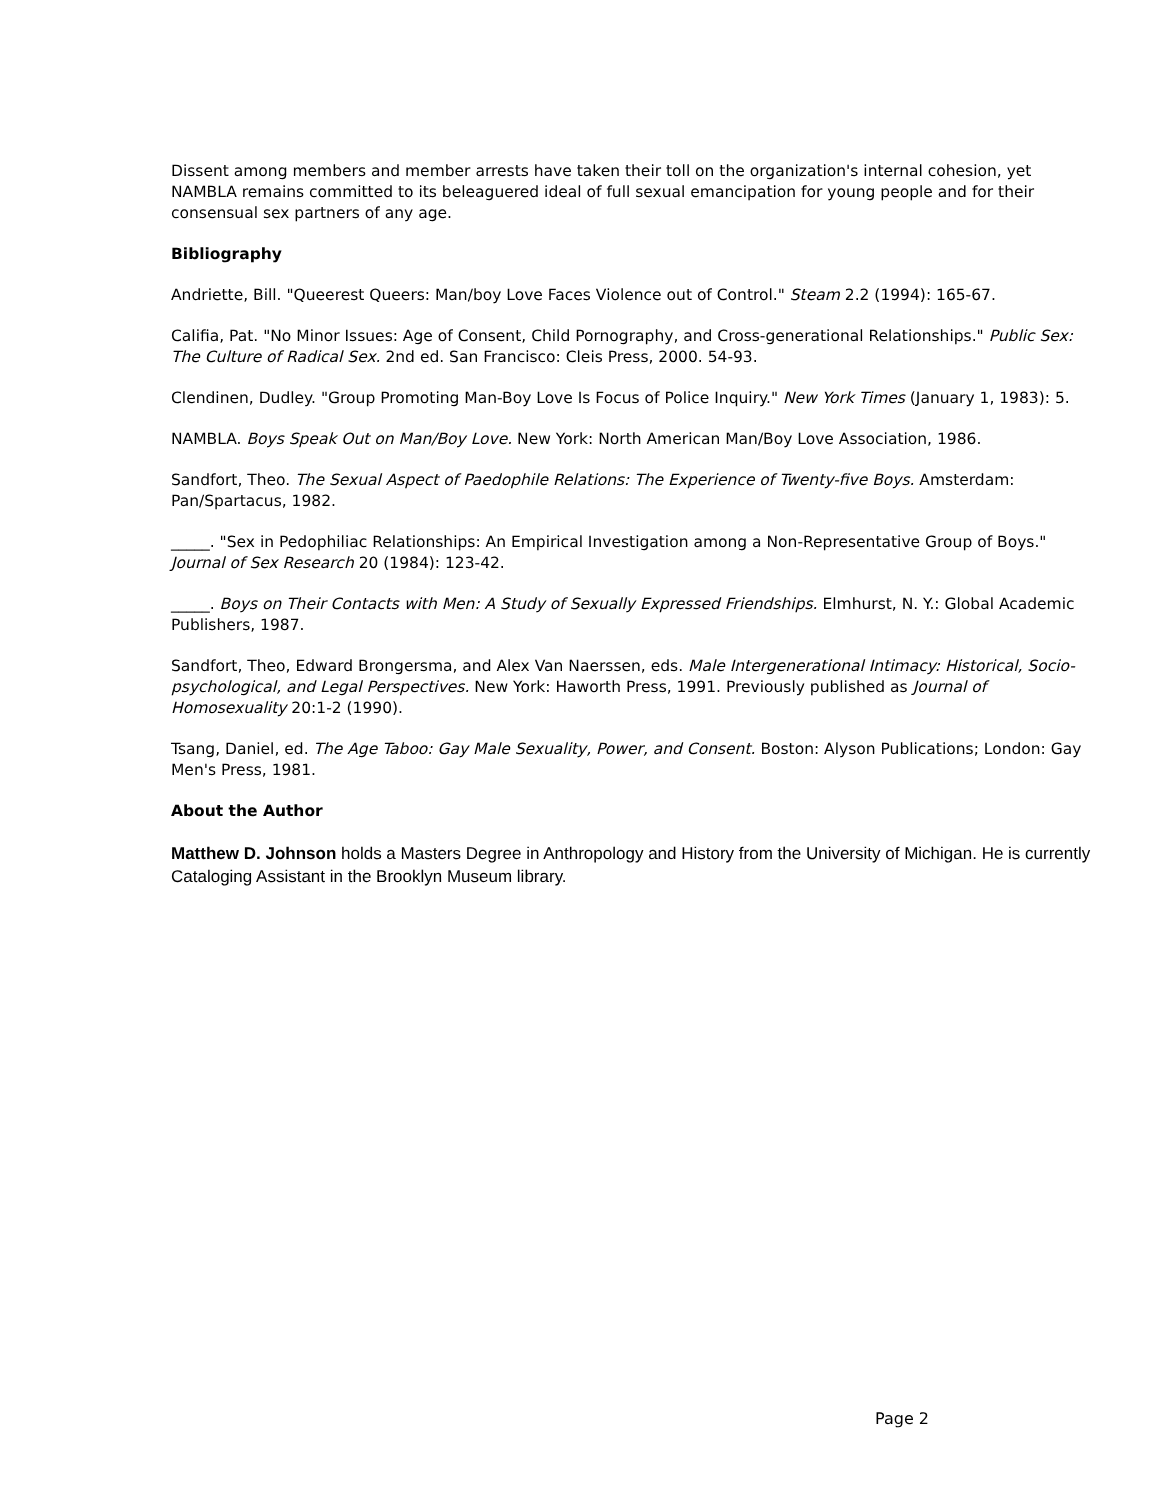Dissent among members and member arrests have taken their toll on the organization's internal cohesion, yet NAMBLA remains committed to its beleaguered ideal of full sexual emancipation for young people and for their consensual sex partners of any age.
Bibliography
Andriette, Bill. "Queerest Queers: Man/boy Love Faces Violence out of Control." Steam 2.2 (1994): 165-67.
Califia, Pat. "No Minor Issues: Age of Consent, Child Pornography, and Cross-generational Relationships." Public Sex: The Culture of Radical Sex. 2nd ed. San Francisco: Cleis Press, 2000. 54-93.
Clendinen, Dudley. "Group Promoting Man-Boy Love Is Focus of Police Inquiry." New York Times (January 1, 1983): 5.
NAMBLA. Boys Speak Out on Man/Boy Love. New York: North American Man/Boy Love Association, 1986.
Sandfort, Theo. The Sexual Aspect of Paedophile Relations: The Experience of Twenty-five Boys. Amsterdam: Pan/Spartacus, 1982.
_____. "Sex in Pedophiliac Relationships: An Empirical Investigation among a Non-Representative Group of Boys." Journal of Sex Research 20 (1984): 123-42.
_____. Boys on Their Contacts with Men: A Study of Sexually Expressed Friendships. Elmhurst, N. Y.: Global Academic Publishers, 1987.
Sandfort, Theo, Edward Brongersma, and Alex Van Naerssen, eds. Male Intergenerational Intimacy: Historical, Socio-psychological, and Legal Perspectives. New York: Haworth Press, 1991. Previously published as Journal of Homosexuality 20:1-2 (1990).
Tsang, Daniel, ed. The Age Taboo: Gay Male Sexuality, Power, and Consent. Boston: Alyson Publications; London: Gay Men's Press, 1981.
About the Author
Matthew D. Johnson holds a Masters Degree in Anthropology and History from the University of Michigan. He is currently Cataloging Assistant in the Brooklyn Museum library.
Page 2